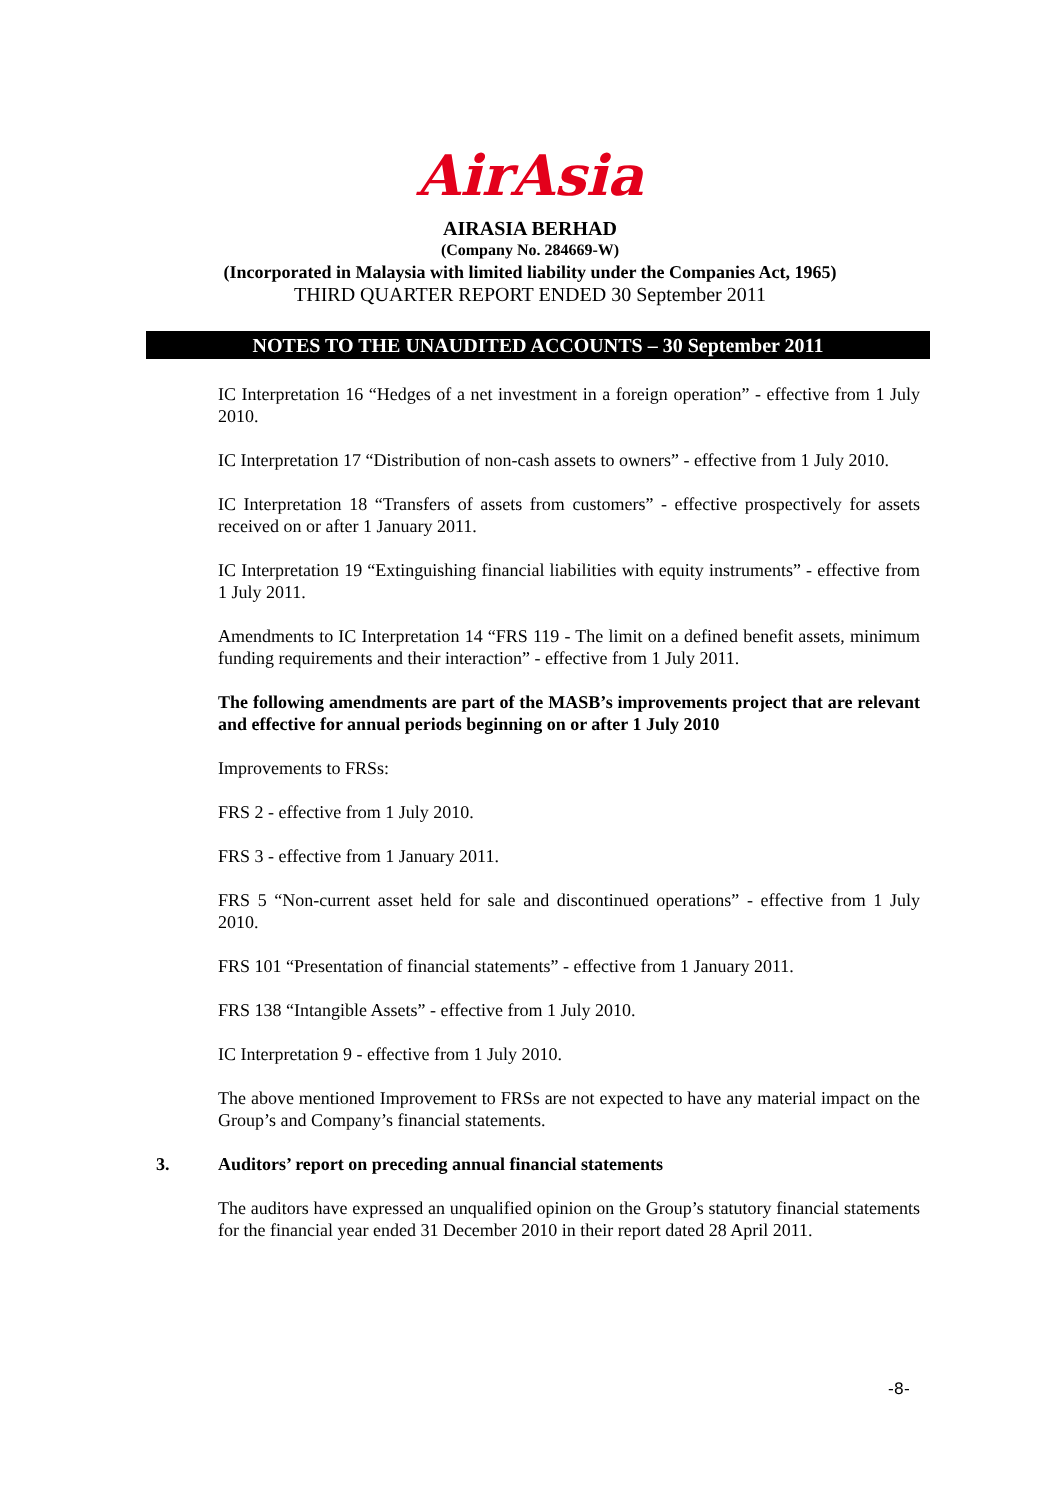AirAsia
AIRASIA BERHAD
(Company No. 284669-W)
(Incorporated in Malaysia with limited liability under the Companies Act, 1965)
THIRD QUARTER REPORT ENDED 30 September 2011
NOTES TO THE UNAUDITED ACCOUNTS – 30 September 2011
IC Interpretation 16 “Hedges of a net investment in a foreign operation” - effective from 1 July 2010.
IC Interpretation 17 “Distribution of non-cash assets to owners” - effective from 1 July 2010.
IC Interpretation 18 “Transfers of assets from customers” - effective prospectively for assets received on or after 1 January 2011.
IC Interpretation 19 “Extinguishing financial liabilities with equity instruments” - effective from 1 July 2011.
Amendments to IC Interpretation 14 “FRS 119 - The limit on a defined benefit assets, minimum funding requirements and their interaction” - effective from 1 July 2011.
The following amendments are part of the MASB’s improvements project that are relevant and effective for annual periods beginning on or after 1 July 2010
Improvements to FRSs:
FRS 2 - effective from 1 July 2010.
FRS 3 - effective from 1 January 2011.
FRS 5 “Non-current asset held for sale and discontinued operations” - effective from 1 July 2010.
FRS 101 “Presentation of financial statements” - effective from 1 January 2011.
FRS 138 “Intangible Assets” - effective from 1 July 2010.
IC Interpretation 9 - effective from 1 July 2010.
The above mentioned Improvement to FRSs are not expected to have any material impact on the Group’s and Company’s financial statements.
3. Auditors’ report on preceding annual financial statements
The auditors have expressed an unqualified opinion on the Group’s statutory financial statements for the financial year ended 31 December 2010 in their report dated 28 April 2011.
-8-